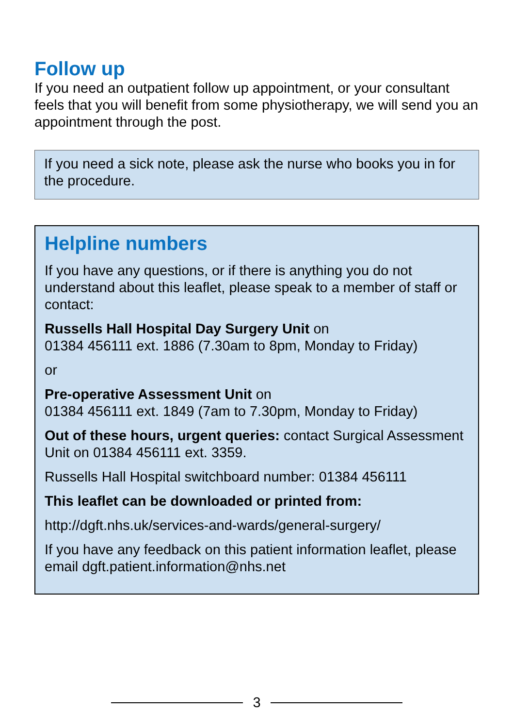Follow up
If you need an outpatient follow up appointment, or your consultant feels that you will benefit from some physiotherapy, we will send you an appointment through the post.
If you need a sick note, please ask the nurse who books you in for the procedure.
Helpline numbers
If you have any questions, or if there is anything you do not understand about this leaflet, please speak to a member of staff or contact:
Russells Hall Hospital Day Surgery Unit on
01384 456111 ext. 1886 (7.30am to 8pm, Monday to Friday)
or
Pre-operative Assessment Unit on
01384 456111 ext. 1849 (7am to 7.30pm, Monday to Friday)
Out of these hours, urgent queries: contact Surgical Assessment Unit on 01384 456111 ext. 3359.
Russells Hall Hospital switchboard number: 01384 456111
This leaflet can be downloaded or printed from:
http://dgft.nhs.uk/services-and-wards/general-surgery/
If you have any feedback on this patient information leaflet, please email dgft.patient.information@nhs.net
3